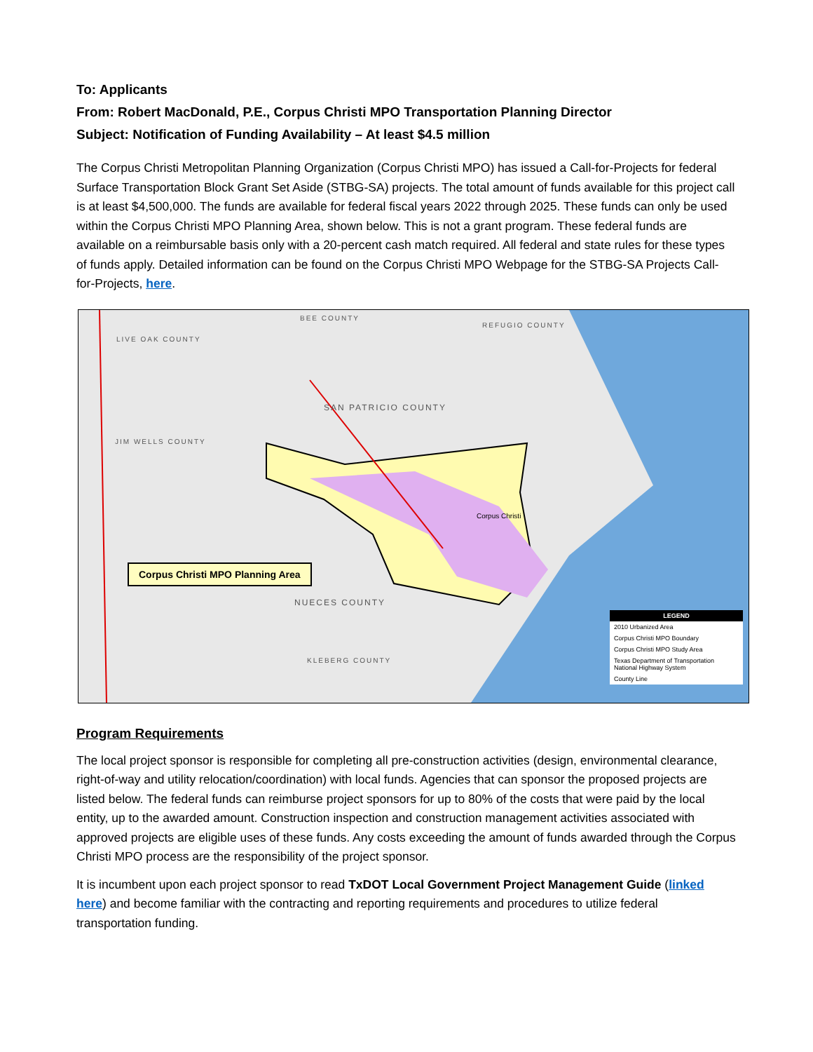To: Applicants
From: Robert MacDonald, P.E., Corpus Christi MPO Transportation Planning Director
Subject: Notification of Funding Availability – At least $4.5 million
The Corpus Christi Metropolitan Planning Organization (Corpus Christi MPO) has issued a Call-for-Projects for federal Surface Transportation Block Grant Set Aside (STBG-SA) projects. The total amount of funds available for this project call is at least $4,500,000. The funds are available for federal fiscal years 2022 through 2025. These funds can only be used within the Corpus Christi MPO Planning Area, shown below. This is not a grant program. These federal funds are available on a reimbursable basis only with a 20-percent cash match required. All federal and state rules for these types of funds apply. Detailed information can be found on the Corpus Christi MPO Webpage for the STBG-SA Projects Call-for-Projects, here.
BEE COUNTY
REFUGIO COUNTY
LIVE OAK COUNTY
SAN PATRICIO COUNTY
JIM WELLS COUNTY
NUECES COUNTY
KLEBERG COUNTY
Corpus Christi
Corpus Christi MPO Planning Area
LEGEND
2010 Urbanized Area
Corpus Christi MPO Boundary
Corpus Christi MPO Study Area
Texas Department of Transportation National Highway System
County Line
Program Requirements
The local project sponsor is responsible for completing all pre-construction activities (design, environmental clearance, right-of-way and utility relocation/coordination) with local funds. Agencies that can sponsor the proposed projects are listed below. The federal funds can reimburse project sponsors for up to 80% of the costs that were paid by the local entity, up to the awarded amount. Construction inspection and construction management activities associated with approved projects are eligible uses of these funds. Any costs exceeding the amount of funds awarded through the Corpus Christi MPO process are the responsibility of the project sponsor.
It is incumbent upon each project sponsor to read TxDOT Local Government Project Management Guide (linked here) and become familiar with the contracting and reporting requirements and procedures to utilize federal transportation funding.